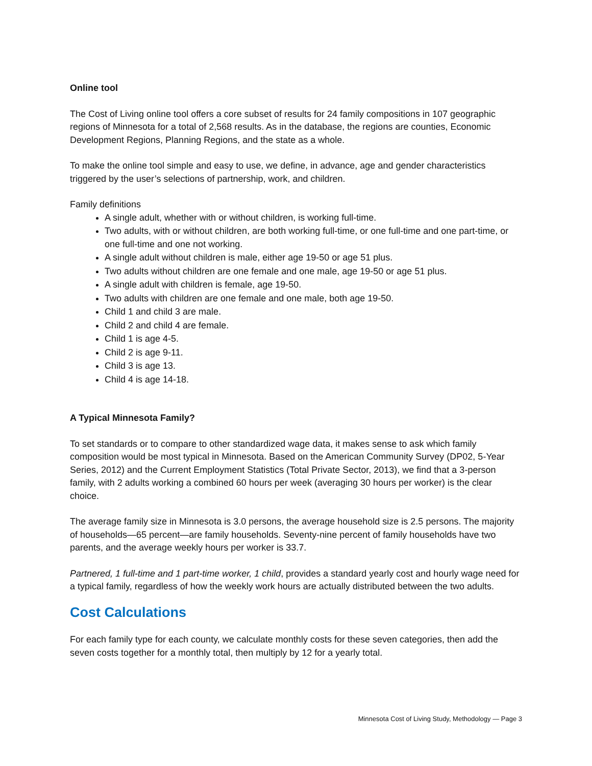Online tool
The Cost of Living online tool offers a core subset of results for 24 family compositions in 107 geographic regions of Minnesota for a total of 2,568 results. As in the database, the regions are counties, Economic Development Regions, Planning Regions, and the state as a whole.
To make the online tool simple and easy to use, we define, in advance, age and gender characteristics triggered by the user’s selections of partnership, work, and children.
Family definitions
A single adult, whether with or without children, is working full-time.
Two adults, with or without children, are both working full-time, or one full-time and one part-time, or one full-time and one not working.
A single adult without children is male, either age 19-50 or age 51 plus.
Two adults without children are one female and one male, age 19-50 or age 51 plus.
A single adult with children is female, age 19-50.
Two adults with children are one female and one male, both age 19-50.
Child 1 and child 3 are male.
Child 2 and child 4 are female.
Child 1 is age 4-5.
Child 2 is age 9-11.
Child 3 is age 13.
Child 4 is age 14-18.
A Typical Minnesota Family?
To set standards or to compare to other standardized wage data, it makes sense to ask which family composition would be most typical in Minnesota. Based on the American Community Survey (DP02, 5-Year Series, 2012) and the Current Employment Statistics (Total Private Sector, 2013), we find that a 3-person family, with 2 adults working a combined 60 hours per week (averaging 30 hours per worker) is the clear choice.
The average family size in Minnesota is 3.0 persons, the average household size is 2.5 persons. The majority of households—65 percent—are family households. Seventy-nine percent of family households have two parents, and the average weekly hours per worker is 33.7.
Partnered, 1 full-time and 1 part-time worker, 1 child, provides a standard yearly cost and hourly wage need for a typical family, regardless of how the weekly work hours are actually distributed between the two adults.
Cost Calculations
For each family type for each county, we calculate monthly costs for these seven categories, then add the seven costs together for a monthly total, then multiply by 12 for a yearly total.
Minnesota Cost of Living Study, Methodology — Page 3